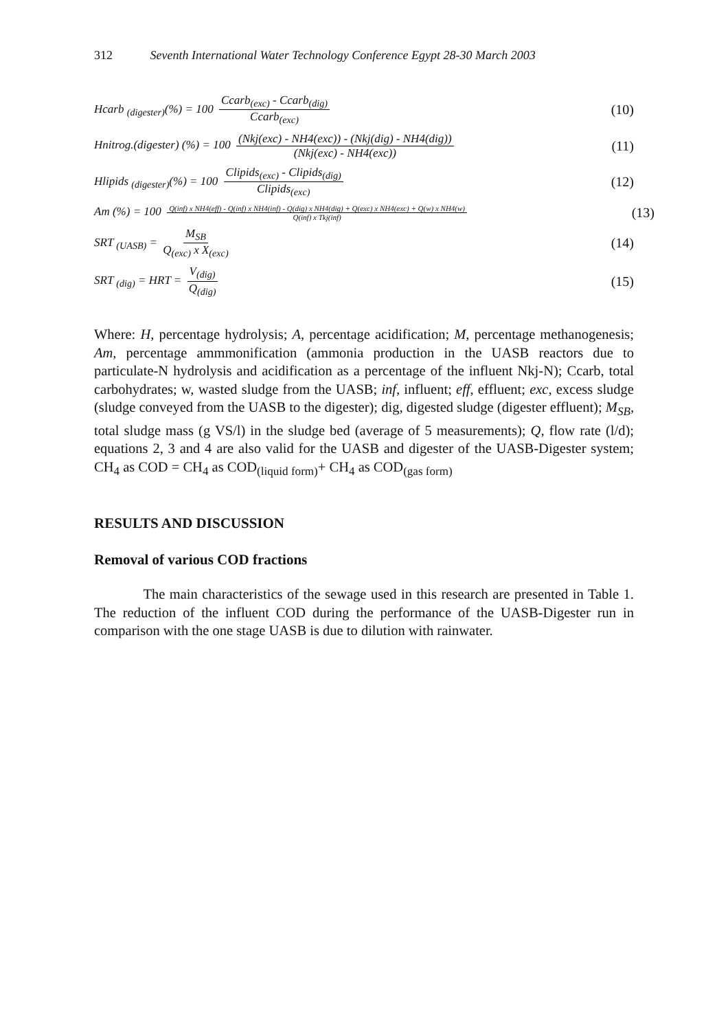312 Seventh International Water Technology Conference Egypt 28-30 March 2003
Hcarb <sub>(digester)</sub>(%) = 100 Ccarb<sub>(exc)</sub> - Ccarb<sub>(dig)</sub> Ccarb<sub>(exc)</sub>
(10)
Hnitrog.(digester) (%) = 100 (Nkj(exc) - NH4(exc)) - (Nkj(dig) - NH4(dig)) (Nkj(exc) - NH4(exc))
(11)
Hlipids <sub>(digester)</sub>(%) = 100 Clipids<sub>(exc)</sub> - Clipids<sub>(dig)</sub> Clipids<sub>(exc)</sub>
(12)
Am (%) = 100 Q(inf) x NH4(eff) - Q(inf) x NH4(inf) - Q(dig) x NH4(dig) + Q(exc) x NH4(exc) + Q(w) x NH4(w) Q(inf) x Tkj(inf)
(13)
SRT <sub>(UASB)</sub> = M<sub>SB</sub> Q<sub>(exc)</sub> x X<sub>(exc)</sub>
(14)
SRT <sub>(dig)</sub> = HRT = V<sub>(dig)</sub> Q<sub>(dig)</sub>
(15)
Where: H, percentage hydrolysis; A, percentage acidification; M, percentage methanogenesis; Am, percentage ammmonification (ammonia production in the UASB reactors due to particulate-N hydrolysis and acidification as a percentage of the influent Nkj-N); Ccarb, total carbohydrates; w, wasted sludge from the UASB; inf, influent; eff, effluent; exc, excess sludge (sludge conveyed from the UASB to the digester); dig, digested sludge (digester effluent); M<sub>SB</sub>, total sludge mass (g VS/l) in the sludge bed (average of 5 measurements); Q, flow rate (l/d); equations 2, 3 and 4 are also valid for the UASB and digester of the UASB-Digester system; CH<sub>4</sub> as COD = CH<sub>4</sub> as COD<sub>(liquid form)</sub>+ CH<sub>4</sub> as COD<sub>(gas form)</sub>
RESULTS AND DISCUSSION
Removal of various COD fractions
The main characteristics of the sewage used in this research are presented in Table 1. The reduction of the influent COD during the performance of the UASB-Digester run in comparison with the one stage UASB is due to dilution with rainwater.